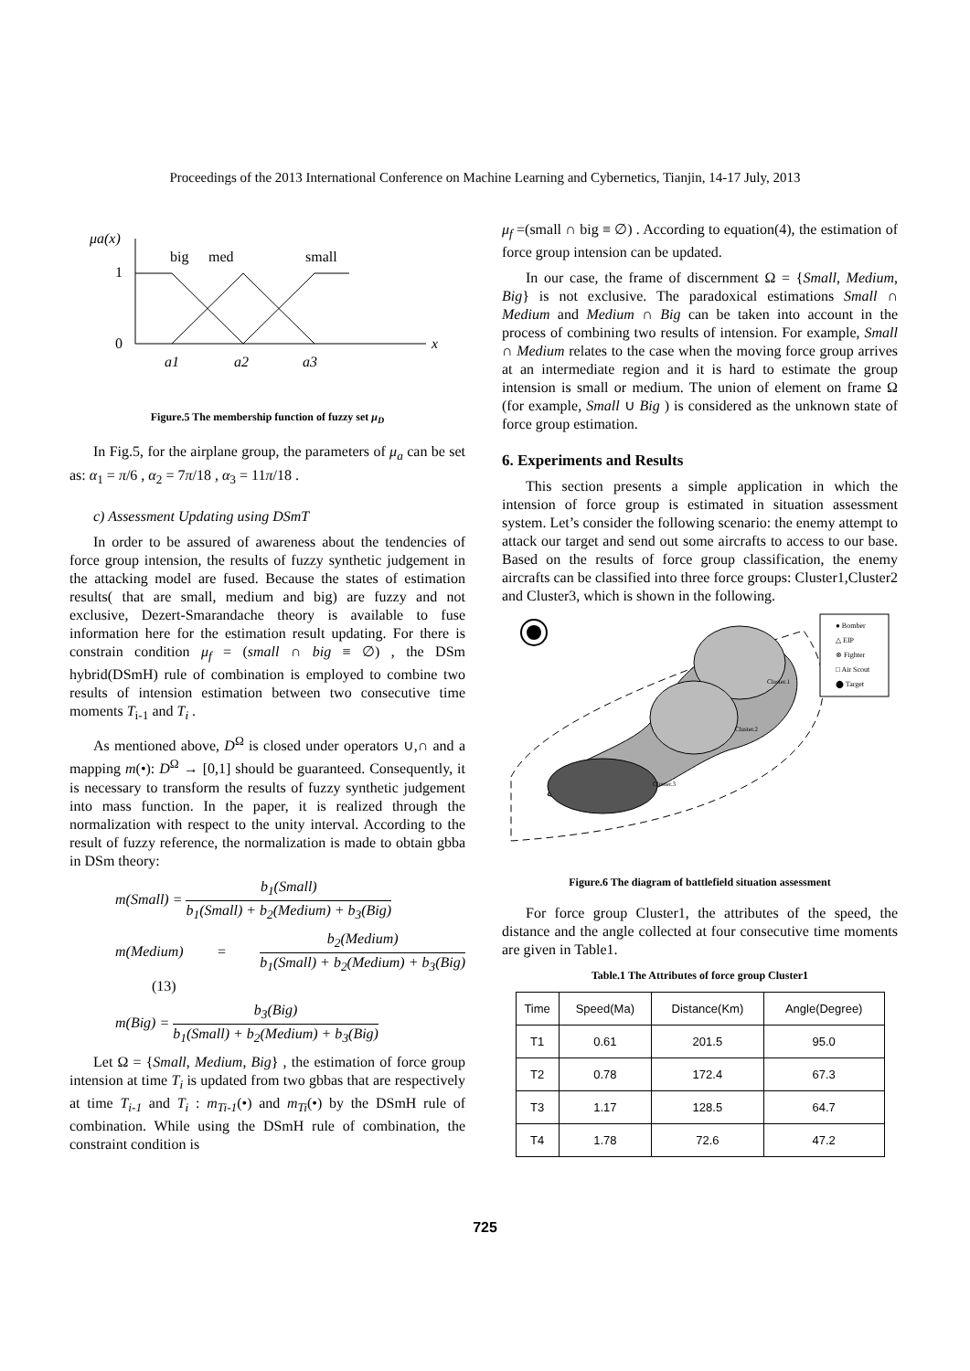Proceedings of the 2013 International Conference on Machine Learning and Cybernetics, Tianjin, 14-17 July, 2013
μa(x)
big
med
small
1
0
x
a1
a2
a3
Figure.5 The membership function of fuzzy set μ<sub>D</sub>
In Fig.5, for the airplane group, the parameters of μ<sub>a</sub> can be set as: α<sub>1</sub> = π/6 , α<sub>2</sub> = 7π/18 , α<sub>3</sub> = 11π/18 .
c) Assessment Updating using DSmT
In order to be assured of awareness about the tendencies of force group intension, the results of fuzzy synthetic judgement in the attacking model are fused. Because the states of estimation results( that are small, medium and big) are fuzzy and not exclusive, Dezert-Smarandache theory is available to fuse information here for the estimation result updating. For there is constrain condition μ<sub>f</sub> = (small ∩ big ≡ ∅) , the DSm hybrid(DSmH) rule of combination is employed to combine two results of intension estimation between two consecutive time moments T<sub>i-1</sub> and T<sub>i</sub> .
As mentioned above, D<sup>Ω</sup> is closed under operators ∪,∩ and a mapping m(•): D<sup>Ω</sup> → [0,1] should be guaranteed. Consequently, it is necessary to transform the results of fuzzy synthetic judgement into mass function. In the paper, it is realized through the normalization with respect to the unity interval. According to the result of fuzzy reference, the normalization is made to obtain gbba in DSm theory:
m(Small) = b<sub>1</sub>(Small) b<sub>1</sub>(Small) + b<sub>2</sub>(Medium) + b<sub>3</sub>(Big)
m(Medium) = b<sub>2</sub>(Medium) b<sub>1</sub>(Small) + b<sub>2</sub>(Medium) + b<sub>3</sub>(Big) (13)
m(Big) = b<sub>3</sub>(Big) b<sub>1</sub>(Small) + b<sub>2</sub>(Medium) + b<sub>3</sub>(Big)
Let Ω = {Small, Medium, Big} , the estimation of force group intension at time T<sub>i</sub> is updated from two gbbas that are respectively at time T<sub>i-1</sub> and T<sub>i</sub> : m<sub>Ti-1</sub>(•) and m<sub>Ti</sub>(•) by the DSmH rule of combination. While using the DSmH rule of combination, the constraint condition is
μ<sub>f</sub> =(small ∩ big ≡ ∅) . According to equation(4), the estimation of force group intension can be updated.
In our case, the frame of discernment Ω = {Small, Medium, Big} is not exclusive. The paradoxical estimations Small ∩ Medium and Medium ∩ Big can be taken into account in the process of combining two results of intension. For example, Small ∩ Medium relates to the case when the moving force group arrives at an intermediate region and it is hard to estimate the group intension is small or medium. The union of element on frame Ω (for example, Small ∪ Big ) is considered as the unknown state of force group estimation.
6. Experiments and Results
This section presents a simple application in which the intension of force group is estimated in situation assessment system. Let’s consider the following scenario: the enemy attempt to attack our target and send out some aircrafts to access to our base. Based on the results of force group classification, the enemy aircrafts can be classified into three force groups: Cluster1,Cluster2 and Cluster3, which is shown in the following.
Cluster.1
Cluster.2
Cluster.3
● Bomber
△ EIP
⊗ Fighter
□ Air Scout
⬤ Target
Figure.6 The diagram of battlefield situation assessment
For force group Cluster1, the attributes of the speed, the distance and the angle collected at four consecutive time moments are given in Table1.
Table.1 The Attributes of force group Cluster1
| Time | Speed(Ma) | Distance(Km) | Angle(Degree) |
| --- | --- | --- | --- |
| T1 | 0.61 | 201.5 | 95.0 |
| T2 | 0.78 | 172.4 | 67.3 |
| T3 | 1.17 | 128.5 | 64.7 |
| T4 | 1.78 | 72.6 | 47.2 |
725